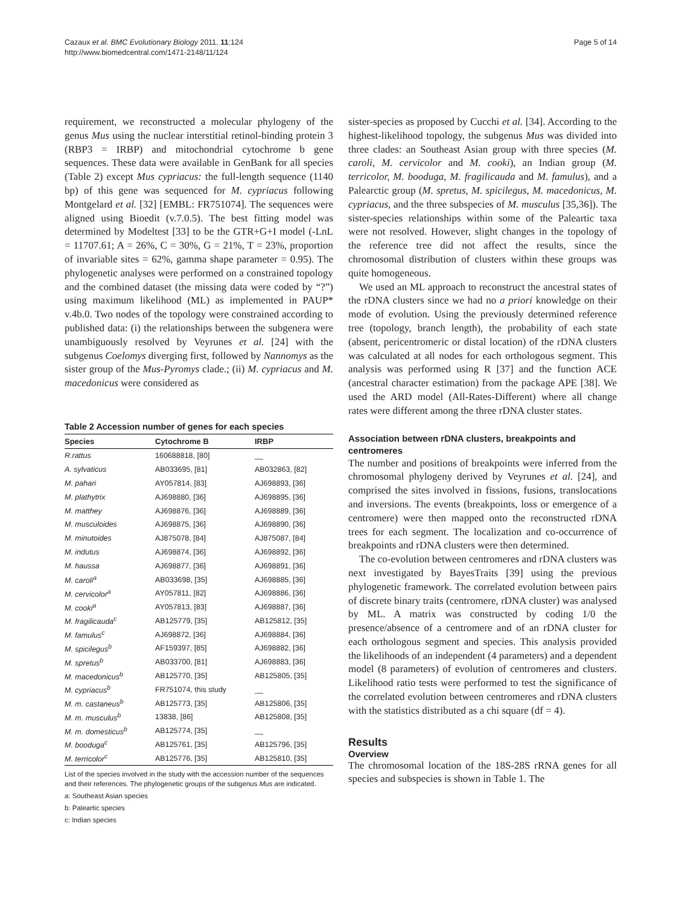Cazaux et al. BMC Evolutionary Biology 2011, 11:124
http://www.biomedcentral.com/1471-2148/11/124
Page 5 of 14
requirement, we reconstructed a molecular phylogeny of the genus Mus using the nuclear interstitial retinol-binding protein 3 (RBP3 = IRBP) and mitochondrial cytochrome b gene sequences. These data were available in GenBank for all species (Table 2) except Mus cypriacus: the full-length sequence (1140 bp) of this gene was sequenced for M. cypriacus following Montgelard et al. [32] [EMBL: FR751074]. The sequences were aligned using Bioedit (v.7.0.5). The best fitting model was determined by Modeltest [33] to be the GTR+G+I model (-LnL = 11707.61; A = 26%, C = 30%, G = 21%, T = 23%, proportion of invariable sites = 62%, gamma shape parameter = 0.95). The phylogenetic analyses were performed on a constrained topology and the combined dataset (the missing data were coded by “?”) using maximum likelihood (ML) as implemented in PAUP* v.4b.0. Two nodes of the topology were constrained according to published data: (i) the relationships between the subgenera were unambiguously resolved by Veyrunes et al. [24] with the subgenus Coelomys diverging first, followed by Nannomys as the sister group of the Mus-Pyromys clade.; (ii) M. cypriacus and M. macedonicus were considered as
Table 2 Accession number of genes for each species
| Species | Cytochrome B | IRBP |
| --- | --- | --- |
| R.rattus | 160688818, [80] | __ |
| A. sylvaticus | AB033695, [81] | AB032863, [82] |
| M. pahari | AY057814, [83] | AJ698893, [36] |
| M. plathytrix | AJ698880, [36] | AJ698895, [36] |
| M. matthey | AJ698876, [36] | AJ698889, [36] |
| M. musculoides | AJ698875, [36] | AJ698890, [36] |
| M. minutoides | AJ875078, [84] | AJ875087, [84] |
| M. indutus | AJ698874, [36] | AJ698892, [36] |
| M. haussa | AJ698877, [36] | AJ698891, [36] |
| M. caroli<sup>a</sup> | AB033698, [35] | AJ698885, [36] |
| M. cervicolor<sup>a</sup> | AY057811, [82] | AJ698886, [36] |
| M. cooki<sup>a</sup> | AY057813, [83] | AJ698887, [36] |
| M. fragilicauda<sup>c</sup> | AB125779, [35] | AB125812, [35] |
| M. famulus<sup>c</sup> | AJ698872, [36] | AJ698884, [36] |
| M. spicilegus<sup>b</sup> | AF159397, [85] | AJ698882, [36] |
| M. spretus<sup>b</sup> | AB033700, [81] | AJ698883, [36] |
| M. macedonicus<sup>b</sup> | AB125770, [35] | AB125805, [35] |
| M. cypriacus<sup>b</sup> | FR751074, this study | __ |
| M. m. castaneus<sup>b</sup> | AB125773, [35] | AB125806, [35] |
| M. m. musculus<sup>b</sup> | 13838, [86] | AB125808, [35] |
| M. m. domesticus<sup>b</sup> | AB125774, [35] | __ |
| M. booduga<sup>c</sup> | AB125761, [35] | AB125796, [35] |
| M. terricolor<sup>c</sup> | AB125776, [35] | AB125810, [35] |
List of the species involved in the study with the accession number of the sequences and their references. The phylogenetic groups of the subgenus Mus are indicated.
a: Southeast Asian species
b: Paleartic species
c: Indian species
sister-species as proposed by Cucchi et al. [34]. According to the highest-likelihood topology, the subgenus Mus was divided into three clades: an Southeast Asian group with three species (M. caroli, M. cervicolor and M. cooki), an Indian group (M. terricolor, M. booduga, M. fragilicauda and M. famulus), and a Palearctic group (M. spretus, M. spicilegus, M. macedonicus, M. cypriacus, and the three subspecies of M. musculus [35,36]). The sister-species relationships within some of the Paleartic taxa were not resolved. However, slight changes in the topology of the reference tree did not affect the results, since the chromosomal distribution of clusters within these groups was quite homogeneous.
We used an ML approach to reconstruct the ancestral states of the rDNA clusters since we had no a priori knowledge on their mode of evolution. Using the previously determined reference tree (topology, branch length), the probability of each state (absent, pericentromeric or distal location) of the rDNA clusters was calculated at all nodes for each orthologous segment. This analysis was performed using R [37] and the function ACE (ancestral character estimation) from the package APE [38]. We used the ARD model (All-Rates-Different) where all change rates were different among the three rDNA cluster states.
Association between rDNA clusters, breakpoints and centromeres
The number and positions of breakpoints were inferred from the chromosomal phylogeny derived by Veyrunes et al. [24], and comprised the sites involved in fissions, fusions, translocations and inversions. The events (breakpoints, loss or emergence of a centromere) were then mapped onto the reconstructed rDNA trees for each segment. The localization and co-occurrence of breakpoints and rDNA clusters were then determined.
The co-evolution between centromeres and rDNA clusters was next investigated by BayesTraits [39] using the previous phylogenetic framework. The correlated evolution between pairs of discrete binary traits (centromere, rDNA cluster) was analysed by ML. A matrix was constructed by coding 1/0 the presence/absence of a centromere and of an rDNA cluster for each orthologous segment and species. This analysis provided the likelihoods of an independent (4 parameters) and a dependent model (8 parameters) of evolution of centromeres and clusters. Likelihood ratio tests were performed to test the significance of the correlated evolution between centromeres and rDNA clusters with the statistics distributed as a chi square (df = 4).
Results
Overview
The chromosomal location of the 18S-28S rRNA genes for all species and subspecies is shown in Table 1. The